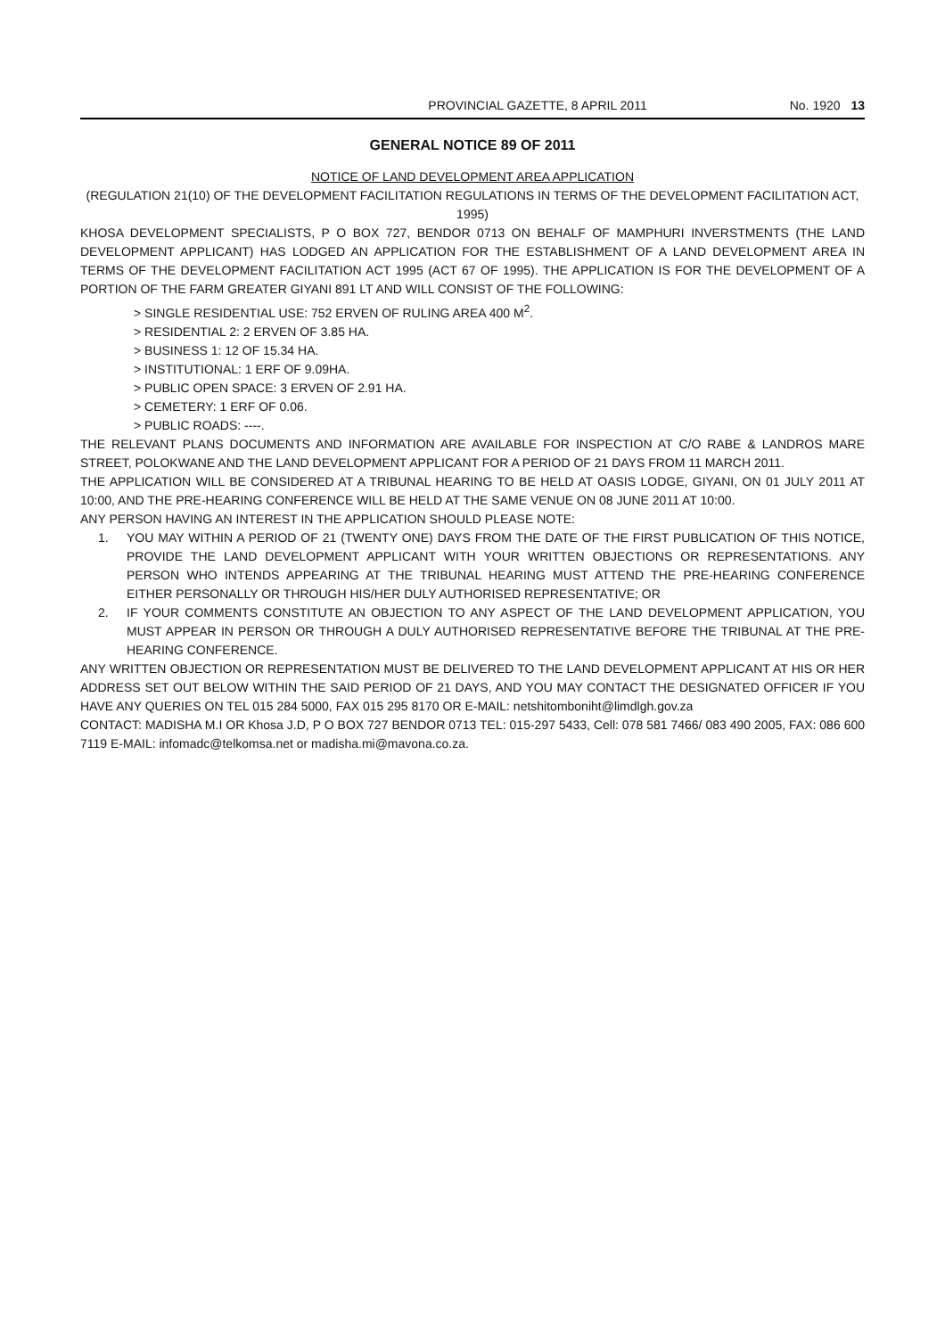PROVINCIAL GAZETTE, 8 APRIL 2011 No. 1920 13
GENERAL NOTICE 89 OF 2011
NOTICE OF LAND DEVELOPMENT AREA APPLICATION
(REGULATION 21(10) OF THE DEVELOPMENT FACILITATION REGULATIONS IN TERMS OF THE DEVELOPMENT FACILITATION ACT, 1995)
KHOSA DEVELOPMENT SPECIALISTS, P O BOX 727, BENDOR 0713 ON BEHALF OF MAMPHURI INVERSTMENTS (THE LAND DEVELOPMENT APPLICANT) HAS LODGED AN APPLICATION FOR THE ESTABLISHMENT OF A LAND DEVELOPMENT AREA IN TERMS OF THE DEVELOPMENT FACILITATION ACT 1995 (ACT 67 OF 1995). THE APPLICATION IS FOR THE DEVELOPMENT OF A PORTION OF THE FARM GREATER GIYANI 891 LT AND WILL CONSIST OF THE FOLLOWING:
> SINGLE RESIDENTIAL USE: 752 ERVEN OF RULING AREA 400 M<sup>2</sup>.
> RESIDENTIAL 2: 2 ERVEN OF 3.85 HA.
> BUSINESS 1: 12 OF 15.34 HA.
> INSTITUTIONAL: 1 ERF OF 9.09HA.
> PUBLIC OPEN SPACE: 3 ERVEN OF 2.91 HA.
> CEMETERY: 1 ERF OF 0.06.
> PUBLIC ROADS: ----.
THE RELEVANT PLANS DOCUMENTS AND INFORMATION ARE AVAILABLE FOR INSPECTION AT C/O RABE & LANDROS MARE STREET, POLOKWANE AND THE LAND DEVELOPMENT APPLICANT FOR A PERIOD OF 21 DAYS FROM 11 MARCH 2011.
THE APPLICATION WILL BE CONSIDERED AT A TRIBUNAL HEARING TO BE HELD AT OASIS LODGE, GIYANI, ON 01 JULY 2011 AT 10:00, AND THE PRE-HEARING CONFERENCE WILL BE HELD AT THE SAME VENUE ON 08 JUNE 2011 AT 10:00.
ANY PERSON HAVING AN INTEREST IN THE APPLICATION SHOULD PLEASE NOTE:
1. YOU MAY WITHIN A PERIOD OF 21 (TWENTY ONE) DAYS FROM THE DATE OF THE FIRST PUBLICATION OF THIS NOTICE, PROVIDE THE LAND DEVELOPMENT APPLICANT WITH YOUR WRITTEN OBJECTIONS OR REPRESENTATIONS. ANY PERSON WHO INTENDS APPEARING AT THE TRIBUNAL HEARING MUST ATTEND THE PRE-HEARING CONFERENCE EITHER PERSONALLY OR THROUGH HIS/HER DULY AUTHORISED REPRESENTATIVE; OR
2. IF YOUR COMMENTS CONSTITUTE AN OBJECTION TO ANY ASPECT OF THE LAND DEVELOPMENT APPLICATION, YOU MUST APPEAR IN PERSON OR THROUGH A DULY AUTHORISED REPRESENTATIVE BEFORE THE TRIBUNAL AT THE PRE-HEARING CONFERENCE.
ANY WRITTEN OBJECTION OR REPRESENTATION MUST BE DELIVERED TO THE LAND DEVELOPMENT APPLICANT AT HIS OR HER ADDRESS SET OUT BELOW WITHIN THE SAID PERIOD OF 21 DAYS, AND YOU MAY CONTACT THE DESIGNATED OFFICER IF YOU HAVE ANY QUERIES ON TEL 015 284 5000, FAX 015 295 8170 OR E-MAIL: netshitomboniht@limdlgh.gov.za
CONTACT: MADISHA M.I OR Khosa J.D, P O BOX 727 BENDOR 0713 TEL: 015-297 5433, Cell: 078 581 7466/ 083 490 2005, FAX: 086 600 7119 E-MAIL: infomadc@telkomsa.net or madisha.mi@mavona.co.za.